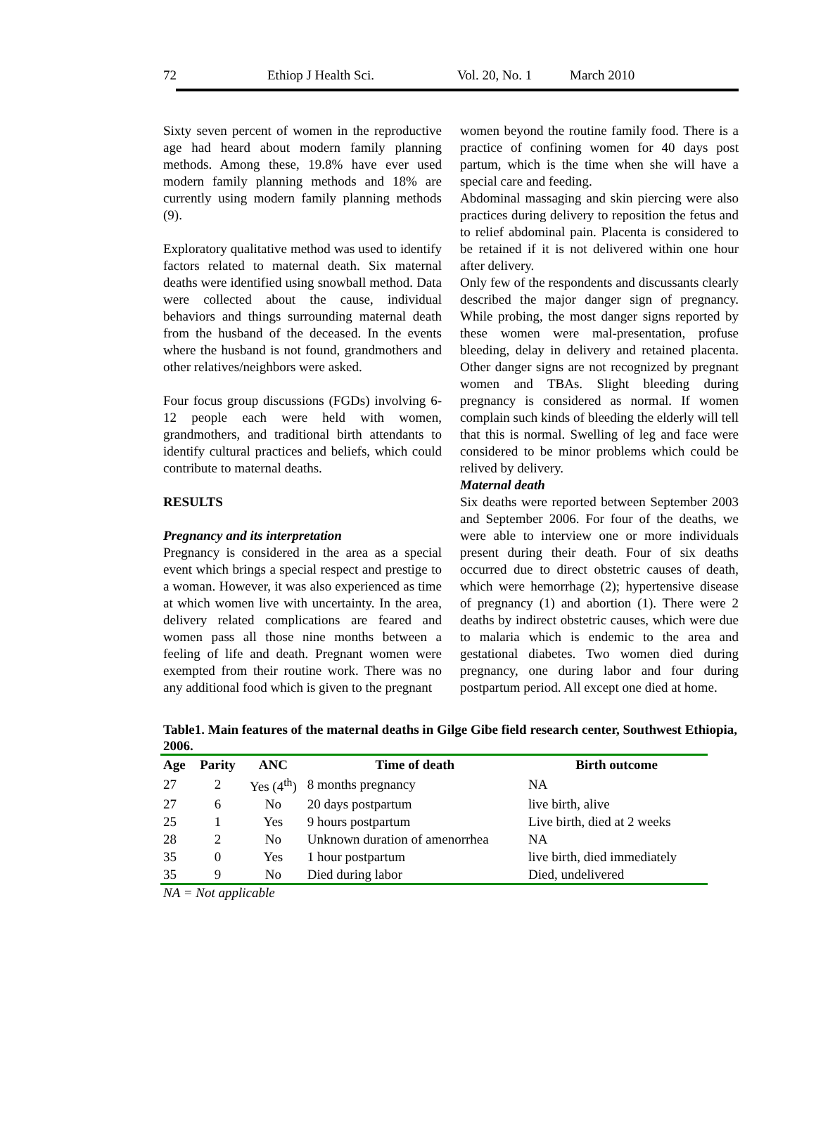72 Ethiop J Health Sci. Vol. 20, No. 1 March 2010
Sixty seven percent of women in the reproductive age had heard about modern family planning methods. Among these, 19.8% have ever used modern family planning methods and 18% are currently using modern family planning methods (9).
Exploratory qualitative method was used to identify factors related to maternal death. Six maternal deaths were identified using snowball method. Data were collected about the cause, individual behaviors and things surrounding maternal death from the husband of the deceased. In the events where the husband is not found, grandmothers and other relatives/neighbors were asked.
Four focus group discussions (FGDs) involving 6-12 people each were held with women, grandmothers, and traditional birth attendants to identify cultural practices and beliefs, which could contribute to maternal deaths.
RESULTS
Pregnancy and its interpretation
Pregnancy is considered in the area as a special event which brings a special respect and prestige to a woman. However, it was also experienced as time at which women live with uncertainty. In the area, delivery related complications are feared and women pass all those nine months between a feeling of life and death. Pregnant women were exempted from their routine work. There was no any additional food which is given to the pregnant
women beyond the routine family food. There is a practice of confining women for 40 days post partum, which is the time when she will have a special care and feeding.
Abdominal massaging and skin piercing were also practices during delivery to reposition the fetus and to relief abdominal pain. Placenta is considered to be retained if it is not delivered within one hour after delivery.
Only few of the respondents and discussants clearly described the major danger sign of pregnancy. While probing, the most danger signs reported by these women were mal-presentation, profuse bleeding, delay in delivery and retained placenta. Other danger signs are not recognized by pregnant women and TBAs. Slight bleeding during pregnancy is considered as normal. If women complain such kinds of bleeding the elderly will tell that this is normal. Swelling of leg and face were considered to be minor problems which could be relived by delivery.
Maternal death
Six deaths were reported between September 2003 and September 2006. For four of the deaths, we were able to interview one or more individuals present during their death. Four of six deaths occurred due to direct obstetric causes of death, which were hemorrhage (2); hypertensive disease of pregnancy (1) and abortion (1). There were 2 deaths by indirect obstetric causes, which were due to malaria which is endemic to the area and gestational diabetes. Two women died during pregnancy, one during labor and four during postpartum period. All except one died at home.
Table1. Main features of the maternal deaths in Gilge Gibe field research center, Southwest Ethiopia, 2006.
| Age | Parity | ANC | Time of death | Birth outcome |
| --- | --- | --- | --- | --- |
| 27 | 2 | Yes (4<sup>th</sup>) | 8 months pregnancy | NA |
| 27 | 6 | No | 20 days postpartum | live birth, alive |
| 25 | 1 | Yes | 9 hours postpartum | Live birth, died at 2 weeks |
| 28 | 2 | No | Unknown duration of amenorrhea | NA |
| 35 | 0 | Yes | 1 hour postpartum | live birth, died immediately |
| 35 | 9 | No | Died during labor | Died, undelivered |
NA = Not applicable